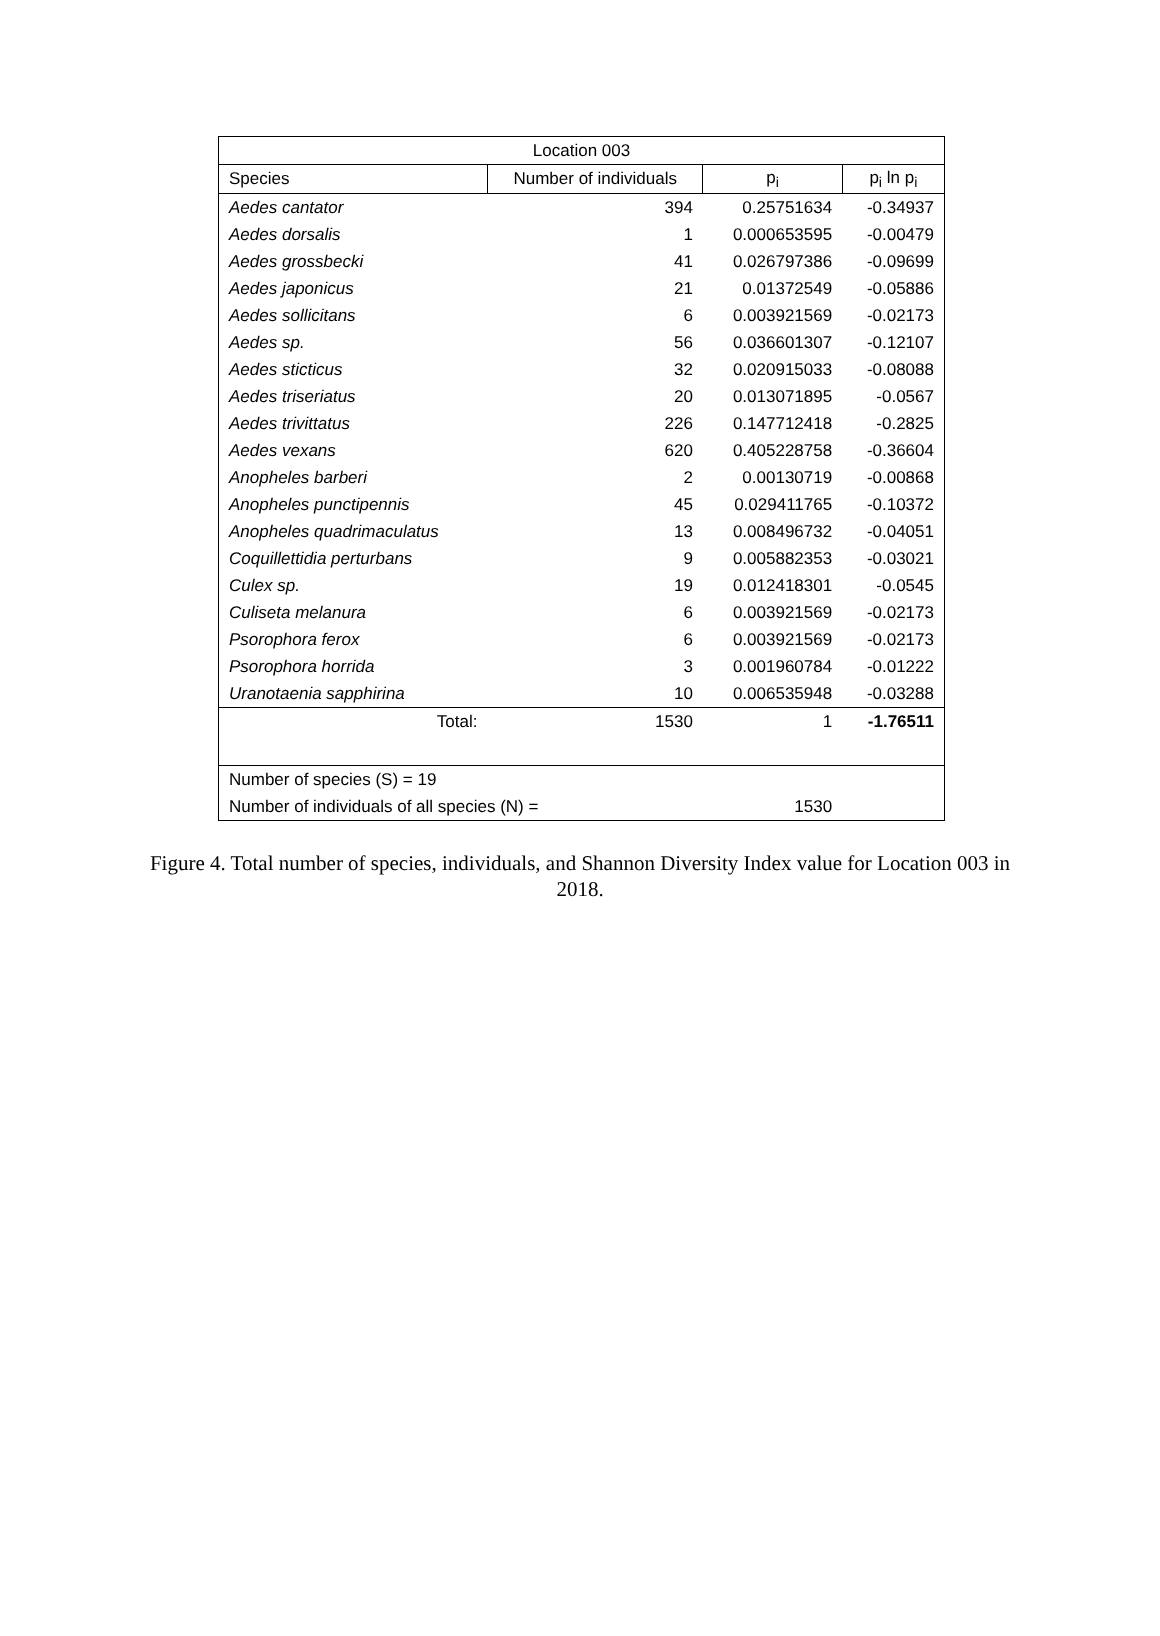| Location 003 | | | |
| --- | --- | --- | --- |
| Species | Number of individuals | p<sub>i</sub> | p<sub>i</sub> ln p<sub>i</sub> |
| Aedes cantator | 394 | 0.25751634 | -0.34937 |
| Aedes dorsalis | 1 | 0.000653595 | -0.00479 |
| Aedes grossbecki | 41 | 0.026797386 | -0.09699 |
| Aedes japonicus | 21 | 0.01372549 | -0.05886 |
| Aedes sollicitans | 6 | 0.003921569 | -0.02173 |
| Aedes sp. | 56 | 0.036601307 | -0.12107 |
| Aedes sticticus | 32 | 0.020915033 | -0.08088 |
| Aedes triseriatus | 20 | 0.013071895 | -0.0567 |
| Aedes trivittatus | 226 | 0.147712418 | -0.2825 |
| Aedes vexans | 620 | 0.405228758 | -0.36604 |
| Anopheles barberi | 2 | 0.00130719 | -0.00868 |
| Anopheles punctipennis | 45 | 0.029411765 | -0.10372 |
| Anopheles quadrimaculatus | 13 | 0.008496732 | -0.04051 |
| Coquillettidia perturbans | 9 | 0.005882353 | -0.03021 |
| Culex sp. | 19 | 0.012418301 | -0.0545 |
| Culiseta melanura | 6 | 0.003921569 | -0.02173 |
| Psorophora ferox | 6 | 0.003921569 | -0.02173 |
| Psorophora horrida | 3 | 0.001960784 | -0.01222 |
| Uranotaenia sapphirina | 10 | 0.006535948 | -0.03288 |
| Total: | 1530 | 1 | -1.76511 |
| Number of species (S) = 19 | | | |
| Number of individuals of all species (N) = | | 1530 | |
Figure 4. Total number of species, individuals, and Shannon Diversity Index value for Location 003 in 2018.